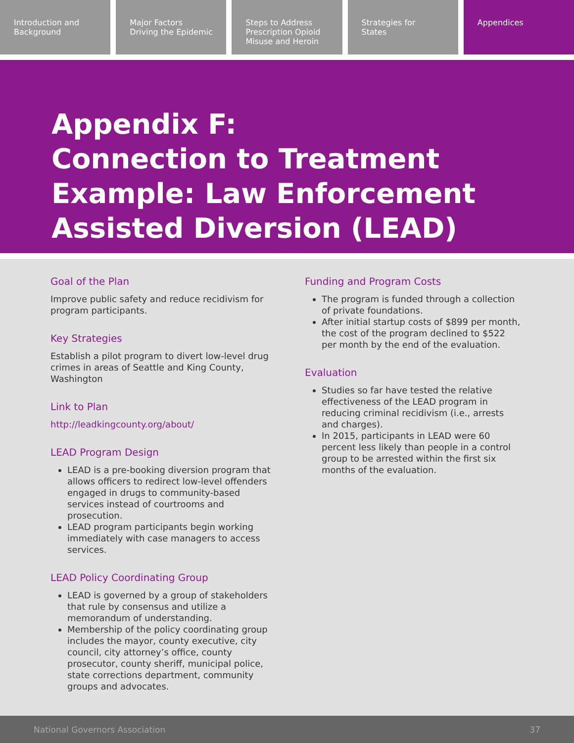Introduction and
Background
Major Factors
Driving the Epidemic
Steps to Address
Prescription Opioid
Misuse and Heroin
Strategies for
States
Appendices
Appendix F:
Connection to Treatment
Example: Law Enforcement
Assisted Diversion (LEAD)
Goal of the Plan
Improve public safety and reduce recidivism for program participants.
Key Strategies
Establish a pilot program to divert low-level drug crimes in areas of Seattle and King County, Washington
Link to Plan
http://leadkingcounty.org/about/
LEAD Program Design
LEAD is a pre-booking diversion program that allows officers to redirect low-level offenders engaged in drugs to community-based services instead of courtrooms and prosecution.
LEAD program participants begin working immediately with case managers to access services.
LEAD Policy Coordinating Group
LEAD is governed by a group of stakeholders that rule by consensus and utilize a memorandum of understanding.
Membership of the policy coordinating group includes the mayor, county executive, city council, city attorney’s office, county prosecutor, county sheriff, municipal police, state corrections department, community groups and advocates.
Funding and Program Costs
The program is funded through a collection of private foundations.
After initial startup costs of $899 per month, the cost of the program declined to $522 per month by the end of the evaluation.
Evaluation
Studies so far have tested the relative effectiveness of the LEAD program in reducing criminal recidivism (i.e., arrests and charges).
In 2015, participants in LEAD were 60 percent less likely than people in a control group to be arrested within the first six months of the evaluation.
National Governors Association 37